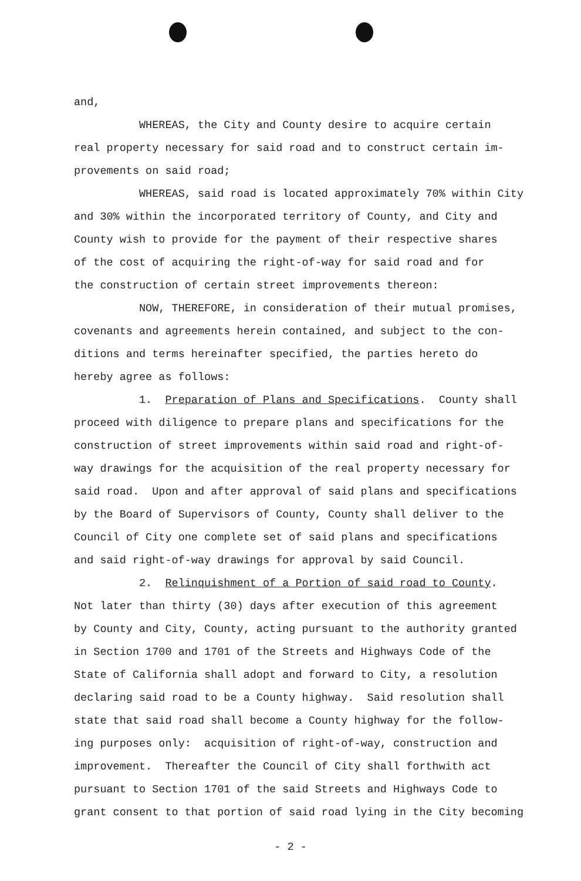and, WHEREAS, the City and County desire to acquire certain real property necessary for said road and to construct certain im- provements on said road; WHEREAS, said road is located approximately 70% within City and 30% within the incorporated territory of County, and City and County wish to provide for the payment of their respective shares of the cost of acquiring the right-of-way for said road and for the construction of certain street improvements thereon: NOW, THEREFORE, in consideration of their mutual promises, covenants and agreements herein contained, and subject to the con- ditions and terms hereinafter specified, the parties hereto do hereby agree as follows: 1. Preparation of Plans and Specifications. County shall proceed with diligence to prepare plans and specifications for the construction of street improvements within said road and right-of- way drawings for the acquisition of the real property necessary for said road. Upon and after approval of said plans and specifications by the Board of Supervisors of County, County shall deliver to the Council of City one complete set of said plans and specifications and said right-of-way drawings for approval by said Council. 2. Relinquishment of a Portion of said road to County. Not later than thirty (30) days after execution of this agreement by County and City, County, acting pursuant to the authority granted in Section 1700 and 1701 of the Streets and Highways Code of the State of California shall adopt and forward to City, a resolution declaring said road to be a County highway. Said resolution shall state that said road shall become a County highway for the follow- ing purposes only: acquisition of right-of-way, construction and improvement. Thereafter the Council of City shall forthwith act pursuant to Section 1701 of the said Streets and Highways Code to grant consent to that portion of said road lying in the City becoming
- 2 -